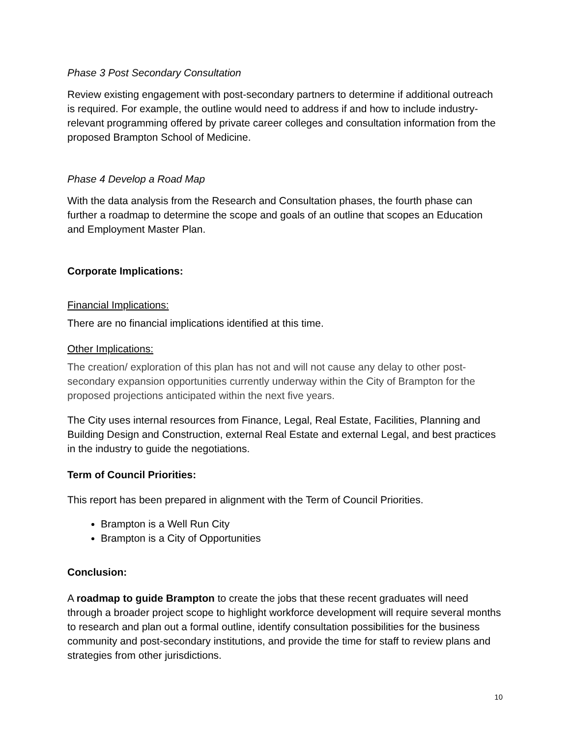Phase 3 Post Secondary Consultation
Review existing engagement with post-secondary partners to determine if additional outreach is required. For example, the outline would need to address if and how to include industry-relevant programming offered by private career colleges and consultation information from the proposed Brampton School of Medicine.
Phase 4 Develop a Road Map
With the data analysis from the Research and Consultation phases, the fourth phase can further a roadmap to determine the scope and goals of an outline that scopes an Education and Employment Master Plan.
Corporate Implications:
Financial Implications:
There are no financial implications identified at this time.
Other Implications:
The creation/ exploration of this plan has not and will not cause any delay to other post-secondary expansion opportunities currently underway within the City of Brampton for the proposed projections anticipated within the next five years.
The City uses internal resources from Finance, Legal, Real Estate, Facilities, Planning and Building Design and Construction, external Real Estate and external Legal, and best practices in the industry to guide the negotiations.
Term of Council Priorities:
This report has been prepared in alignment with the Term of Council Priorities.
Brampton is a Well Run City
Brampton is a City of Opportunities
Conclusion:
A roadmap to guide Brampton to create the jobs that these recent graduates will need through a broader project scope to highlight workforce development will require several months to research and plan out a formal outline, identify consultation possibilities for the business community and post-secondary institutions, and provide the time for staff to review plans and strategies from other jurisdictions.
10